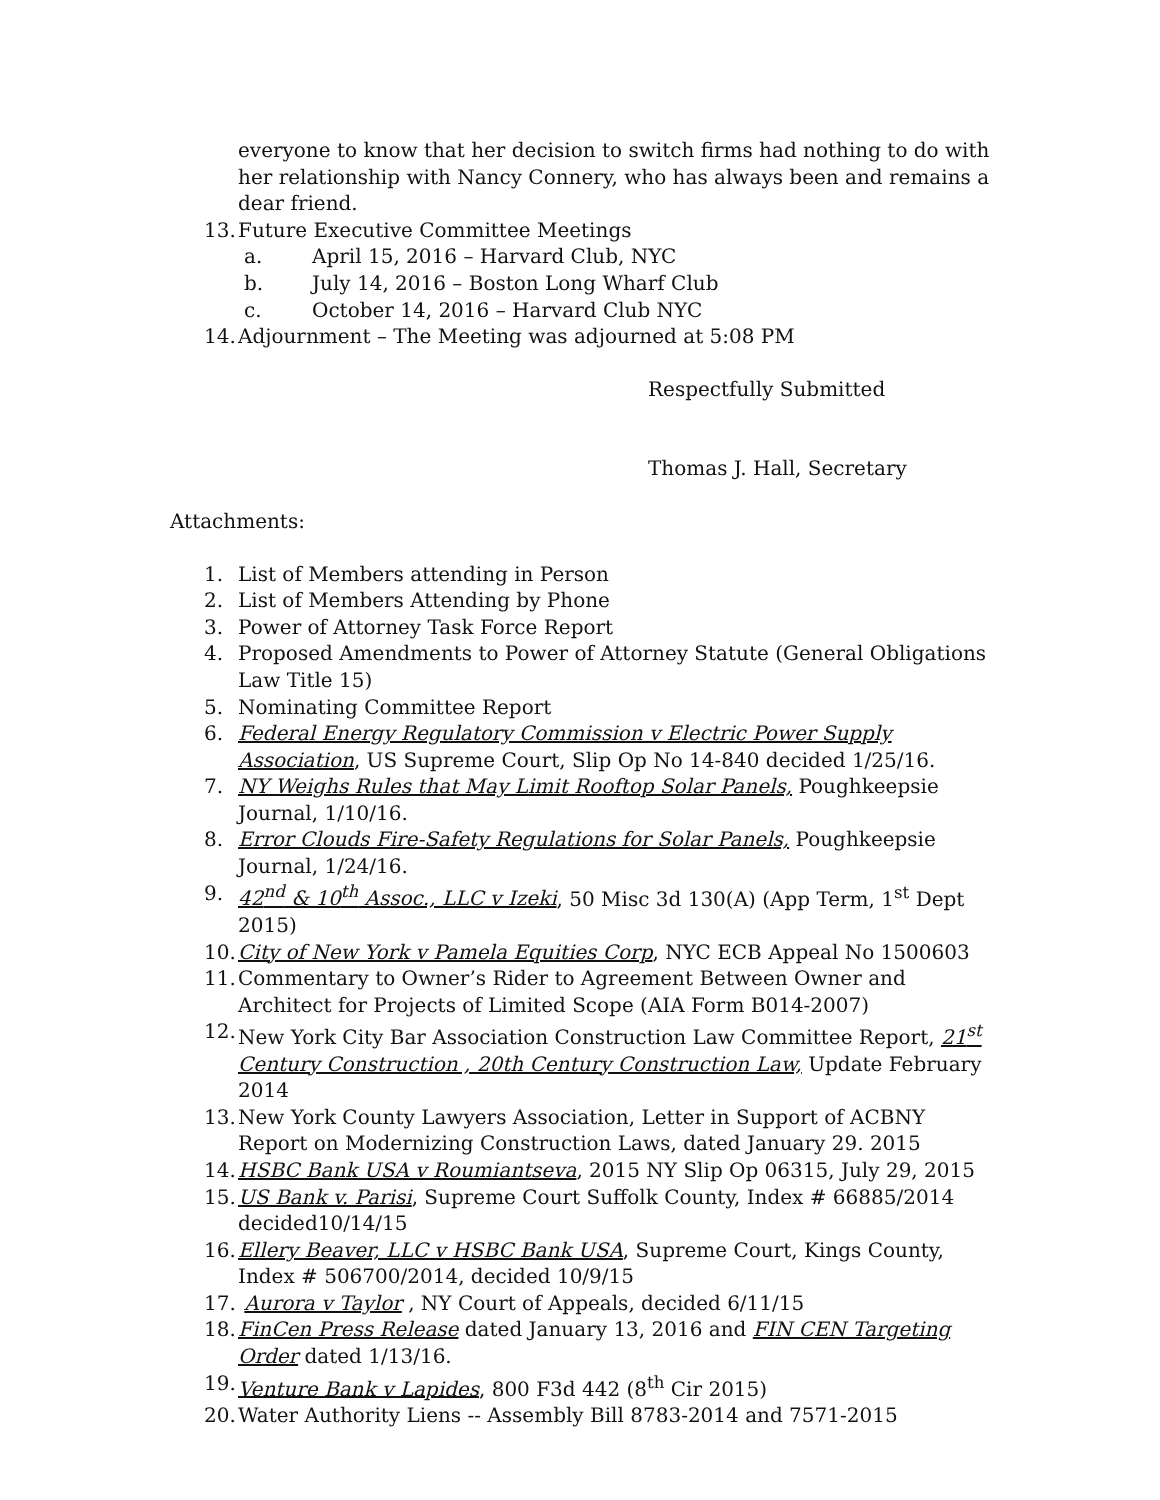everyone to know that her decision to switch firms had nothing to do with her relationship with Nancy Connery, who has always been and remains a dear friend.
13. Future Executive Committee Meetings
a. April 15, 2016 – Harvard Club, NYC
b. July 14, 2016 – Boston Long Wharf Club
c. October 14, 2016 – Harvard Club NYC
14. Adjournment – The Meeting was adjourned at 5:08 PM
Respectfully Submitted
Thomas J. Hall, Secretary
Attachments:
1. List of Members attending in Person
2. List of Members Attending by Phone
3. Power of Attorney Task Force Report
4. Proposed Amendments to Power of Attorney Statute (General Obligations Law Title 15)
5. Nominating Committee Report
6. Federal Energy Regulatory Commission v Electric Power Supply Association, US Supreme Court, Slip Op No 14-840 decided 1/25/16.
7. NY Weighs Rules that May Limit Rooftop Solar Panels, Poughkeepsie Journal, 1/10/16.
8. Error Clouds Fire-Safety Regulations for Solar Panels, Poughkeepsie Journal, 1/24/16.
9. 42<sup>nd</sup> & 10<sup>th</sup> Assoc., LLC v Izeki, 50 Misc 3d 130(A) (App Term, 1<sup>st</sup> Dept 2015)
10. City of New York v Pamela Equities Corp, NYC ECB Appeal No 1500603
11. Commentary to Owner’s Rider to Agreement Between Owner and Architect for Projects of Limited Scope (AIA Form B014-2007)
12. New York City Bar Association Construction Law Committee Report, 21<sup>st</sup> Century Construction , 20th Century Construction Law, Update February 2014
13. New York County Lawyers Association, Letter in Support of ACBNY Report on Modernizing Construction Laws, dated January 29. 2015
14. HSBC Bank USA v Roumiantseva, 2015 NY Slip Op 06315, July 29, 2015
15. US Bank v. Parisi, Supreme Court Suffolk County, Index # 66885/2014 decided10/14/15
16. Ellery Beaver, LLC v HSBC Bank USA, Supreme Court, Kings County, Index # 506700/2014, decided 10/9/15
17. Aurora v Taylor , NY Court of Appeals, decided 6/11/15
18. FinCen Press Release dated January 13, 2016 and FIN CEN Targeting Order dated 1/13/16.
19. Venture Bank v Lapides, 800 F3d 442 (8<sup>th</sup> Cir 2015)
20. Water Authority Liens -- Assembly Bill 8783-2014 and 7571-2015